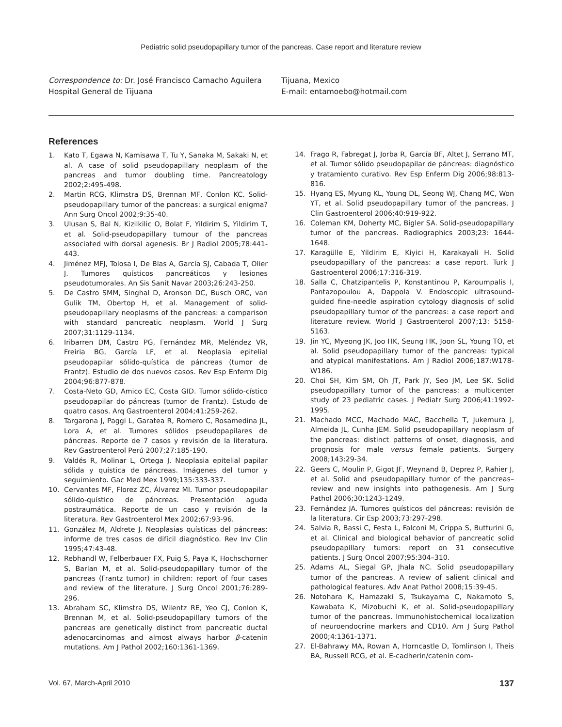Pediatric solid pseudopapillary tumor of the pancreas. Case report and literature review
Correspondence to: Dr. José Francisco Camacho Aguilera
Hospital General de Tijuana
Tijuana, Mexico
E-mail: entamoebo@hotmail.com
References
1. Kato T, Egawa N, Kamisawa T, Tu Y, Sanaka M, Sakaki N, et al. A case of solid pseudopapillary neoplasm of the pancreas and tumor doubling time. Pancreatology 2002;2:495-498.
2. Martin RCG, Klimstra DS, Brennan MF, Conlon KC. Solid-pseudopapillary tumor of the pancreas: a surgical enigma? Ann Surg Oncol 2002;9:35-40.
3. Ulusan S, Bal N, Kizilkilic O, Bolat F, Yildirim S, Yildirim T, et al. Solid-pseudopapillary tumour of the pancreas associated with dorsal agenesis. Br J Radiol 2005;78:441-443.
4. Jiménez MFJ, Tolosa I, De Blas A, García SJ, Cabada T, Olier J. Tumores quísticos pancreáticos y lesiones pseudotumorales. An Sis Sanit Navar 2003;26:243-250.
5. De Castro SMM, Singhal D, Aronson DC, Busch ORC, van Gulik TM, Obertop H, et al. Management of solid-pseudopapillary neoplasms of the pancreas: a comparison with standard pancreatic neoplasm. World J Surg 2007;31:1129-1134.
6. Iribarren DM, Castro PG, Fernández MR, Meléndez VR, Freiria BG, García LF, et al. Neoplasia epitelial pseudopapilar sólido-quística de páncreas (tumor de Frantz). Estudio de dos nuevos casos. Rev Esp Enferm Dig 2004;96:877-878.
7. Costa-Neto GD, Amico EC, Costa GID. Tumor sólido-cístico pseudopapilar do páncreas (tumor de Frantz). Estudo de quatro casos. Arq Gastroenterol 2004;41:259-262.
8. Targarona J, Paggi L, Garatea R, Romero C, Rosamedina JL, Lora A, et al. Tumores sólidos pseudopapilares de páncreas. Reporte de 7 casos y revisión de la literatura. Rev Gastroenterol Perú 2007;27:185-190.
9. Valdés R, Molinar L, Ortega J. Neoplasia epitelial papilar sólida y quística de páncreas. Imágenes del tumor y seguimiento. Gac Med Mex 1999;135:333-337.
10. Cervantes MF, Florez ZC, Álvarez MI. Tumor pseudopapilar sólido-quístico de páncreas. Presentación aguda postraumática. Reporte de un caso y revisión de la literatura. Rev Gastroenterol Mex 2002;67:93-96.
11. González M, Aldrete J. Neoplasias quísticas del páncreas: informe de tres casos de difícil diagnóstico. Rev Inv Clin 1995;47:43-48.
12. Rebhandl W, Felberbauer FX, Puig S, Paya K, Hochschorner S, Barlan M, et al. Solid-pseudopapillary tumor of the pancreas (Frantz tumor) in children: report of four cases and review of the literature. J Surg Oncol 2001;76:289-296.
13. Abraham SC, Klimstra DS, Wilentz RE, Yeo CJ, Conlon K, Brennan M, et al. Solid-pseudopapillary tumors of the pancreas are genetically distinct from pancreatic ductal adenocarcinomas and almost always harbor β-catenin mutations. Am J Pathol 2002;160:1361-1369.
14. Frago R, Fabregat J, Jorba R, García BF, Altet J, Serrano MT, et al. Tumor sólido pseudopapilar de páncreas: diagnóstico y tratamiento curativo. Rev Esp Enferm Dig 2006;98:813-816.
15. Hyang ES, Myung KL, Young DL, Seong WJ, Chang MC, Won YT, et al. Solid pseudopapillary tumor of the pancreas. J Clin Gastroenterol 2006;40:919-922.
16. Coleman KM, Doherty MC, Bigler SA. Solid-pseudopapillary tumor of the pancreas. Radiographics 2003;23: 1644-1648.
17. Karagülle E, Yildirim E, Kiyici H, Karakayali H. Solid pseudopapillary of the pancreas: a case report. Turk J Gastroenterol 2006;17:316-319.
18. Salla C, Chatzipantelis P, Konstantinou P, Karoumpalis I, Pantazopoulou A, Dappola V. Endoscopic ultrasound-guided fine-needle aspiration cytology diagnosis of solid pseudopapillary tumor of the pancreas: a case report and literature review. World J Gastroenterol 2007;13: 5158-5163.
19. Jin YC, Myeong JK, Joo HK, Seung HK, Joon SL, Young TO, et al. Solid pseudopapillary tumor of the pancreas: typical and atypical manifestations. Am J Radiol 2006;187:W178-W186.
20. Choi SH, Kim SM, Oh JT, Park JY, Seo JM, Lee SK. Solid pseudopapillary tumor of the pancreas: a multicenter study of 23 pediatric cases. J Pediatr Surg 2006;41:1992-1995.
21. Machado MCC, Machado MAC, Bacchella T, Jukemura J, Almeida JL, Cunha JEM. Solid pseudopapillary neoplasm of the pancreas: distinct patterns of onset, diagnosis, and prognosis for male versus female patients. Surgery 2008;143:29-34.
22. Geers C, Moulin P, Gigot JF, Weynand B, Deprez P, Rahier J, et al. Solid and pseudopapillary tumor of the pancreas–review and new insights into pathogenesis. Am J Surg Pathol 2006;30:1243-1249.
23. Fernández JA. Tumores quísticos del páncreas: revisión de la literatura. Cir Esp 2003;73:297-298.
24. Salvia R, Bassi C, Festa L, Falconi M, Crippa S, Butturini G, et al. Clinical and biological behavior of pancreatic solid pseudopapillary tumors: report on 31 consecutive patients. J Surg Oncol 2007;95:304–310.
25. Adams AL, Siegal GP, Jhala NC. Solid pseudopapillary tumor of the pancreas. A review of salient clinical and pathological features. Adv Anat Pathol 2008;15:39-45.
26. Notohara K, Hamazaki S, Tsukayama C, Nakamoto S, Kawabata K, Mizobuchi K, et al. Solid-pseudopapillary tumor of the pancreas. Immunohistochemical localization of neuroendocrine markers and CD10. Am J Surg Pathol 2000;4:1361-1371.
27. El-Bahrawy MA, Rowan A, Horncastle D, Tomlinson I, Theis BA, Russell RCG, et al. E-cadherin/catenin com-
Vol. 67, March-April 2010 137